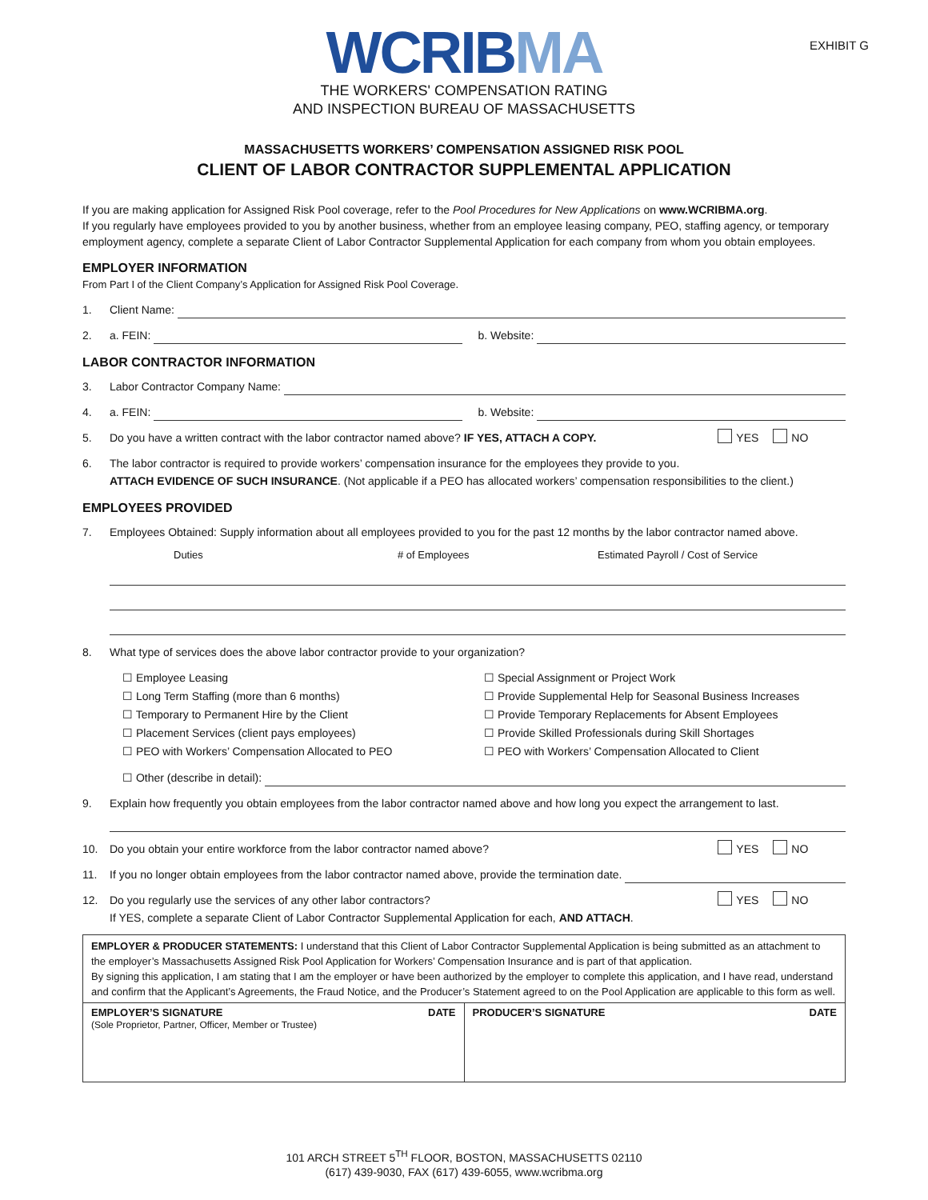EXHIBIT G
WCRIBMA
THE WORKERS' COMPENSATION RATING
AND INSPECTION BUREAU OF MASSACHUSETTS
MASSACHUSETTS WORKERS’ COMPENSATION ASSIGNED RISK POOL
CLIENT OF LABOR CONTRACTOR SUPPLEMENTAL APPLICATION
If you are making application for Assigned Risk Pool coverage, refer to the Pool Procedures for New Applications on www.WCRIBMA.org.
If you regularly have employees provided to you by another business, whether from an employee leasing company, PEO, staffing agency, or temporary employment agency, complete a separate Client of Labor Contractor Supplemental Application for each company from whom you obtain employees.
EMPLOYER INFORMATION
From Part I of the Client Company’s Application for Assigned Risk Pool Coverage.
1. Client Name:
2. a. FEIN: b. Website:
LABOR CONTRACTOR INFORMATION
3. Labor Contractor Company Name:
4. a. FEIN: b. Website:
5. Do you have a written contract with the labor contractor named above? IF YES, ATTACH A COPY. YES NO
6. The labor contractor is required to provide workers’ compensation insurance for the employees they provide to you.
ATTACH EVIDENCE OF SUCH INSURANCE. (Not applicable if a PEO has allocated workers’ compensation responsibilities to the client.)
EMPLOYEES PROVIDED
7. Employees Obtained: Supply information about all employees provided to you for the past 12 months by the labor contractor named above.
Duties # of Employees Estimated Payroll / Cost of Service
8. What type of services does the above labor contractor provide to your organization?
☐ Employee Leasing
☐ Long Term Staffing (more than 6 months)
☐ Temporary to Permanent Hire by the Client
☐ Placement Services (client pays employees)
☐ PEO with Workers’ Compensation Allocated to PEO
☐ Special Assignment or Project Work
☐ Provide Supplemental Help for Seasonal Business Increases
☐ Provide Temporary Replacements for Absent Employees
☐ Provide Skilled Professionals during Skill Shortages
☐ PEO with Workers’ Compensation Allocated to Client
☐ Other (describe in detail):
9. Explain how frequently you obtain employees from the labor contractor named above and how long you expect the arrangement to last.
10. Do you obtain your entire workforce from the labor contractor named above? YES NO
11. If you no longer obtain employees from the labor contractor named above, provide the termination date.
12. Do you regularly use the services of any other labor contractors?
If YES, complete a separate Client of Labor Contractor Supplemental Application for each, AND ATTACH. YES NO
| EMPLOYER & PRODUCER STATEMENTS: I understand that this Client of Labor Contractor Supplemental Application is being submitted as an attachment to the employer’s Massachusetts Assigned Risk Pool Application for Workers’ Compensation Insurance and is part of that application. By signing this application, I am stating that I am the employer or have been authorized by the employer to complete this application, and I have read, understand and confirm that the Applicant’s Agreements, the Fraud Notice, and the Producer’s Statement agreed to on the Pool Application are applicable to this form as well. | |
| EMPLOYER’S SIGNATURE DATE (Sole Proprietor, Partner, Officer, Member or Trustee) | PRODUCER’S SIGNATURE DATE |
101 ARCH STREET 5<sup>TH</sup> FLOOR, BOSTON, MASSACHUSETTS 02110
(617) 439-9030, FAX (617) 439-6055, www.wcribma.org